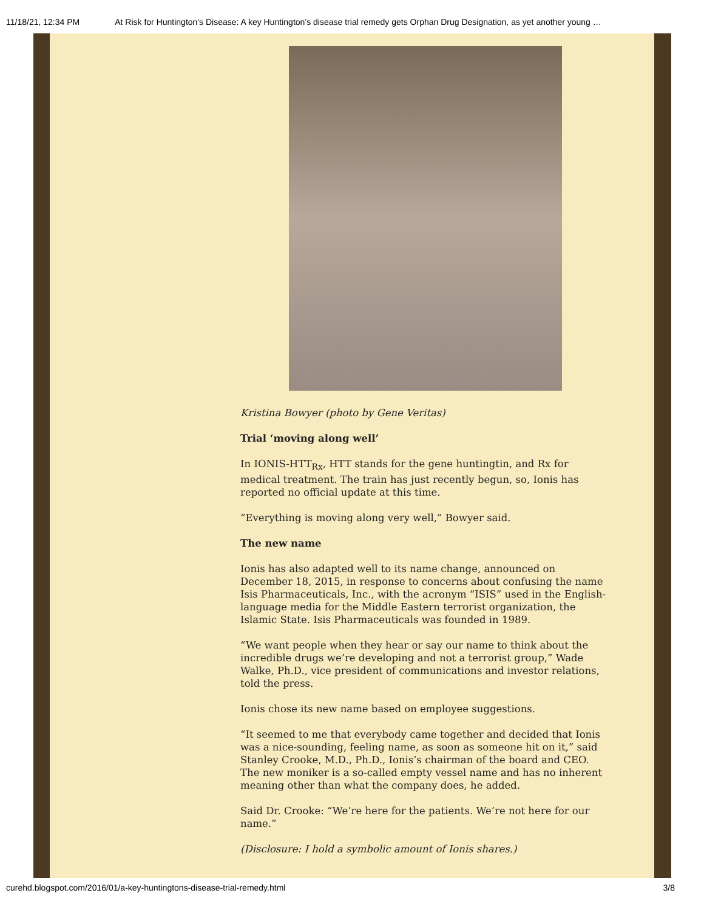11/18/21, 12:34 PM At Risk for Huntington's Disease: A key Huntington’s disease trial remedy gets Orphan Drug Designation, as yet another young …
Kristina Bowyer (photo by Gene Veritas)
Trial ‘moving along well’
In IONIS-HTT<sub>Rx</sub>, HTT stands for the gene huntingtin, and Rx for medical treatment. The train has just recently begun, so, Ionis has reported no official update at this time.
“Everything is moving along very well,” Bowyer said.
The new name
Ionis has also adapted well to its name change, announced on December 18, 2015, in response to concerns about confusing the name Isis Pharmaceuticals, Inc., with the acronym “ISIS” used in the English-language media for the Middle Eastern terrorist organization, the Islamic State. Isis Pharmaceuticals was founded in 1989.
“We want people when they hear or say our name to think about the incredible drugs we’re developing and not a terrorist group,” Wade Walke, Ph.D., vice president of communications and investor relations, told the press.
Ionis chose its new name based on employee suggestions.
“It seemed to me that everybody came together and decided that Ionis was a nice-sounding, feeling name, as soon as someone hit on it,” said Stanley Crooke, M.D., Ph.D., Ionis’s chairman of the board and CEO. The new moniker is a so-called empty vessel name and has no inherent meaning other than what the company does, he added.
Said Dr. Crooke: “We’re here for the patients. We’re not here for our name.”
(Disclosure: I hold a symbolic amount of Ionis shares.)
curehd.blogspot.com/2016/01/a-key-huntingtons-disease-trial-remedy.html 3/8